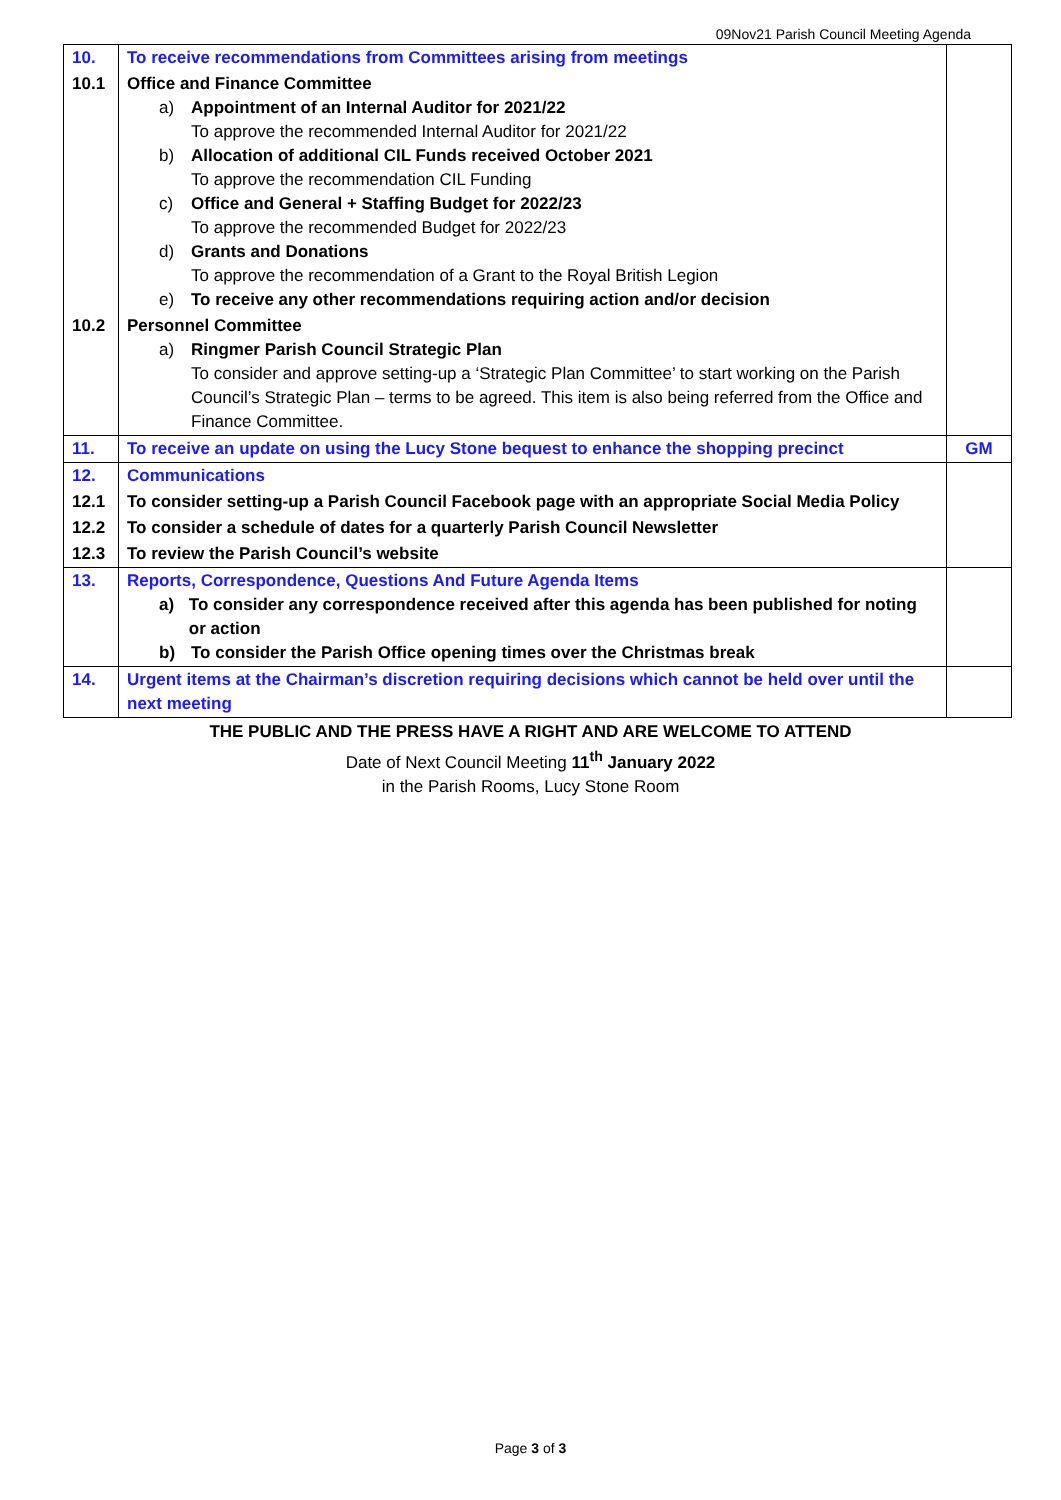09Nov21 Parish Council Meeting Agenda
| 10. | To receive recommendations from Committees arising from meetings | |
| 10.1 | Office and Finance Committee a) Appointment of an Internal Auditor for 2021/22 To approve the recommended Internal Auditor for 2021/22 b) Allocation of additional CIL Funds received October 2021 To approve the recommendation CIL Funding c) Office and General + Staffing Budget for 2022/23 To approve the recommended Budget for 2022/23 d) Grants and Donations To approve the recommendation of a Grant to the Royal British Legion e) To receive any other recommendations requiring action and/or decision | |
| 10.2 | Personnel Committee a) Ringmer Parish Council Strategic Plan To consider and approve setting-up a ‘Strategic Plan Committee’ to start working on the Parish Council’s Strategic Plan – terms to be agreed. This item is also being referred from the Office and Finance Committee. | |
| 11. | To receive an update on using the Lucy Stone bequest to enhance the shopping precinct | GM |
| 12. | Communications | |
| 12.1 | To consider setting-up a Parish Council Facebook page with an appropriate Social Media Policy | |
| 12.2 | To consider a schedule of dates for a quarterly Parish Council Newsletter | |
| 12.3 | To review the Parish Council’s website | |
| 13. | Reports, Correspondence, Questions And Future Agenda Items a) To consider any correspondence received after this agenda has been published for noting or action b) To consider the Parish Office opening times over the Christmas break | |
| 14. | Urgent items at the Chairman’s discretion requiring decisions which cannot be held over until the next meeting | |
THE PUBLIC AND THE PRESS HAVE A RIGHT AND ARE WELCOME TO ATTEND
Date of Next Council Meeting 11<sup>th</sup> January 2022
in the Parish Rooms, Lucy Stone Room
Page 3 of 3